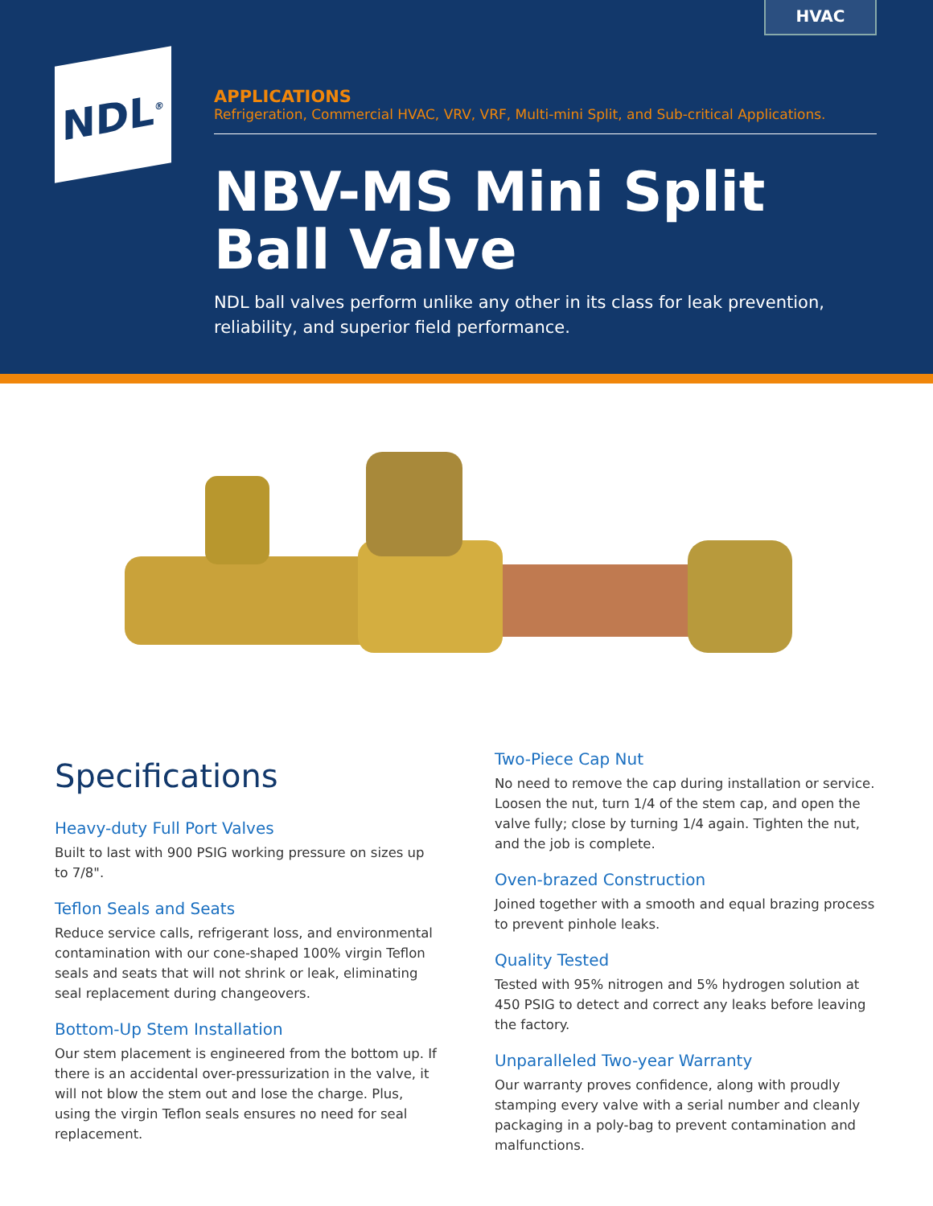HVAC
NDL<sup>®</sup>
APPLICATIONS
Refrigeration, Commercial HVAC, VRV, VRF, Multi-mini Split, and Sub-critical Applications.
NBV-MS Mini Split
Ball Valve
NDL ball valves perform unlike any other in its class for leak prevention, reliability, and superior field performance.
Specifications
Heavy-duty Full Port Valves
Built to last with 900 PSIG working pressure on sizes up to 7/8".
Teflon Seals and Seats
Reduce service calls, refrigerant loss, and environmental contamination with our cone-shaped 100% virgin Teflon seals and seats that will not shrink or leak, eliminating seal replacement during changeovers.
Bottom-Up Stem Installation
Our stem placement is engineered from the bottom up. If there is an accidental over-pressurization in the valve, it will not blow the stem out and lose the charge. Plus, using the virgin Teflon seals ensures no need for seal replacement.
Two-Piece Cap Nut
No need to remove the cap during installation or service. Loosen the nut, turn 1/4 of the stem cap, and open the valve fully; close by turning 1/4 again. Tighten the nut, and the job is complete.
Oven-brazed Construction
Joined together with a smooth and equal brazing process to prevent pinhole leaks.
Quality Tested
Tested with 95% nitrogen and 5% hydrogen solution at 450 PSIG to detect and correct any leaks before leaving the factory.
Unparalleled Two-year Warranty
Our warranty proves confidence, along with proudly stamping every valve with a serial number and cleanly packaging in a poly-bag to prevent contamination and malfunctions.